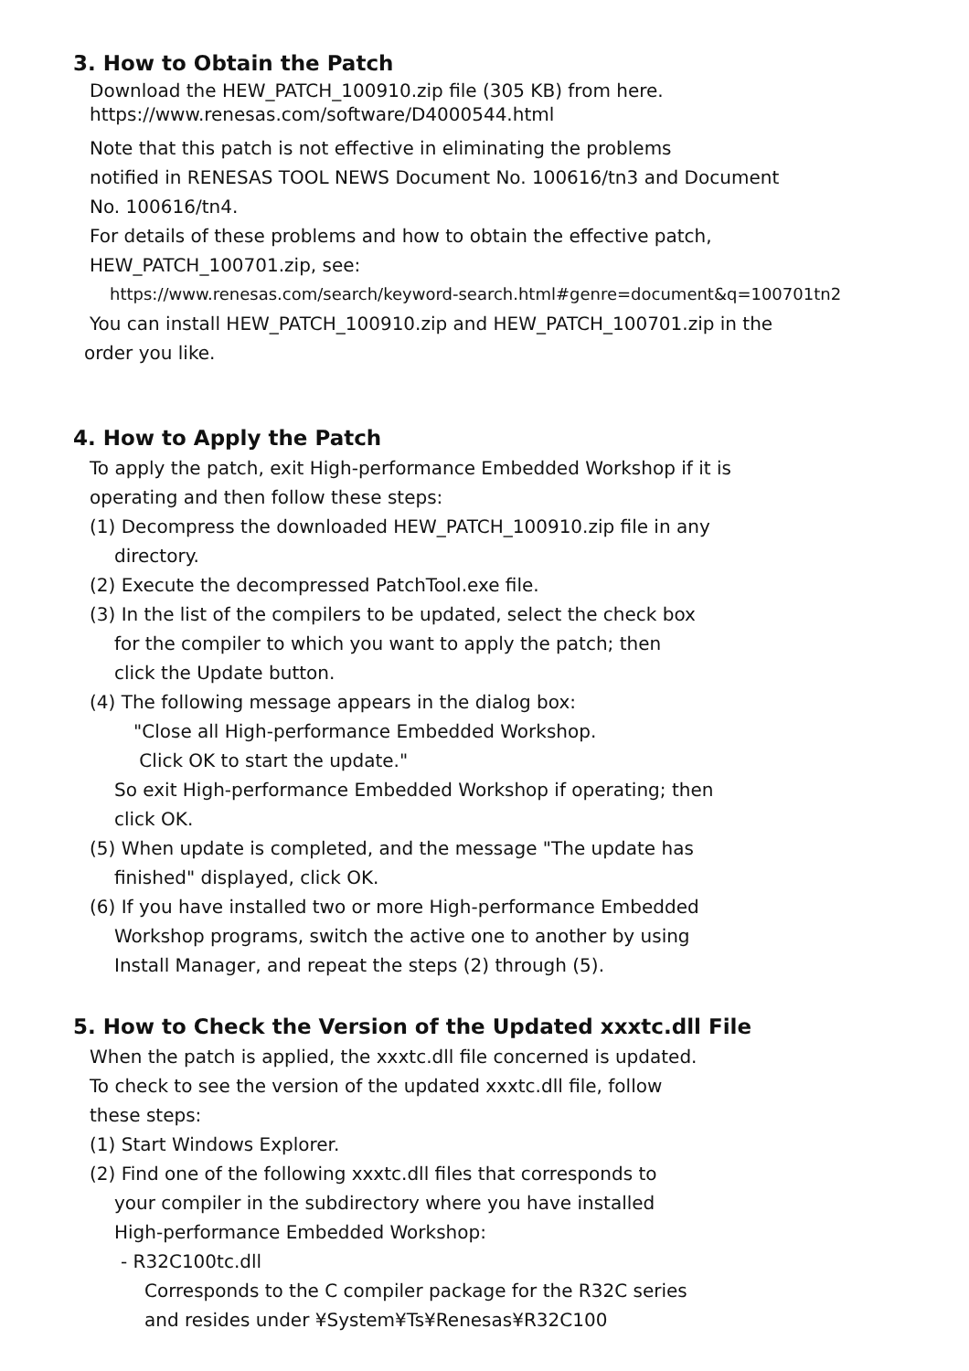3. How to Obtain the Patch
Download the HEW_PATCH_100910.zip file (305 KB) from here.
https://www.renesas.com/software/D4000544.html
Note that this patch is not effective in eliminating the problems
notified in RENESAS TOOL NEWS Document No. 100616/tn3 and Document
No. 100616/tn4.
For details of these problems and how to obtain the effective patch,
HEW_PATCH_100701.zip, see:
https://www.renesas.com/search/keyword-search.html#genre=document&q=100701tn2
You can install HEW_PATCH_100910.zip and HEW_PATCH_100701.zip in the
order you like.
4. How to Apply the Patch
To apply the patch, exit High-performance Embedded Workshop if it is
operating and then follow these steps:
(1) Decompress the downloaded HEW_PATCH_100910.zip file in any
directory.
(2) Execute the decompressed PatchTool.exe file.
(3) In the list of the compilers to be updated, select the check box
for the compiler to which you want to apply the patch; then
click the Update button.
(4) The following message appears in the dialog box:
"Close all High-performance Embedded Workshop.
Click OK to start the update."
So exit High-performance Embedded Workshop if operating; then
click OK.
(5) When update is completed, and the message "The update has
finished" displayed, click OK.
(6) If you have installed two or more High-performance Embedded
Workshop programs, switch the active one to another by using
Install Manager, and repeat the steps (2) through (5).
5. How to Check the Version of the Updated xxxtc.dll File
When the patch is applied, the xxxtc.dll file concerned is updated.
To check to see the version of the updated xxxtc.dll file, follow
these steps:
(1) Start Windows Explorer.
(2) Find one of the following xxxtc.dll files that corresponds to
your compiler in the subdirectory where you have installed
High-performance Embedded Workshop:
- R32C100tc.dll
Corresponds to the C compiler package for the R32C series
and resides under ¥System¥Ts¥Renesas¥R32C100